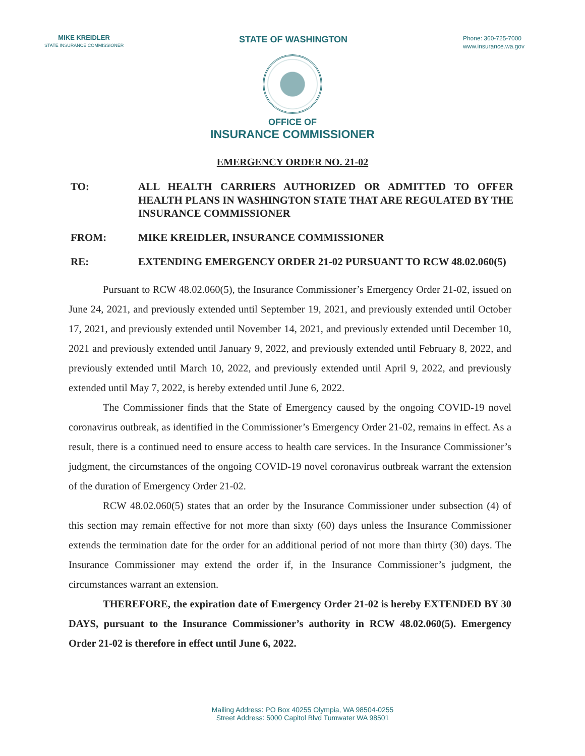MIKE KREIDLER
STATE INSURANCE COMMISSIONER
STATE OF WASHINGTON
Phone: 360-725-7000
www.insurance.wa.gov
OFFICE OF
INSURANCE COMMISSIONER
EMERGENCY ORDER NO. 21-02
TO: ALL HEALTH CARRIERS AUTHORIZED OR ADMITTED TO OFFER HEALTH PLANS IN WASHINGTON STATE THAT ARE REGULATED BY THE INSURANCE COMMISSIONER
FROM: MIKE KREIDLER, INSURANCE COMMISSIONER
RE: EXTENDING EMERGENCY ORDER 21-02 PURSUANT TO RCW 48.02.060(5)
Pursuant to RCW 48.02.060(5), the Insurance Commissioner’s Emergency Order 21-02, issued on June 24, 2021, and previously extended until September 19, 2021, and previously extended until October 17, 2021, and previously extended until November 14, 2021, and previously extended until December 10, 2021 and previously extended until January 9, 2022, and previously extended until February 8, 2022, and previously extended until March 10, 2022, and previously extended until April 9, 2022, and previously extended until May 7, 2022, is hereby extended until June 6, 2022.
The Commissioner finds that the State of Emergency caused by the ongoing COVID-19 novel coronavirus outbreak, as identified in the Commissioner’s Emergency Order 21-02, remains in effect. As a result, there is a continued need to ensure access to health care services. In the Insurance Commissioner’s judgment, the circumstances of the ongoing COVID-19 novel coronavirus outbreak warrant the extension of the duration of Emergency Order 21-02.
RCW 48.02.060(5) states that an order by the Insurance Commissioner under subsection (4) of this section may remain effective for not more than sixty (60) days unless the Insurance Commissioner extends the termination date for the order for an additional period of not more than thirty (30) days. The Insurance Commissioner may extend the order if, in the Insurance Commissioner’s judgment, the circumstances warrant an extension.
THEREFORE, the expiration date of Emergency Order 21-02 is hereby EXTENDED BY 30 DAYS, pursuant to the Insurance Commissioner’s authority in RCW 48.02.060(5). Emergency Order 21-02 is therefore in effect until June 6, 2022.
Mailing Address: PO Box 40255 Olympia, WA 98504-0255
Street Address: 5000 Capitol Blvd Tumwater WA 98501